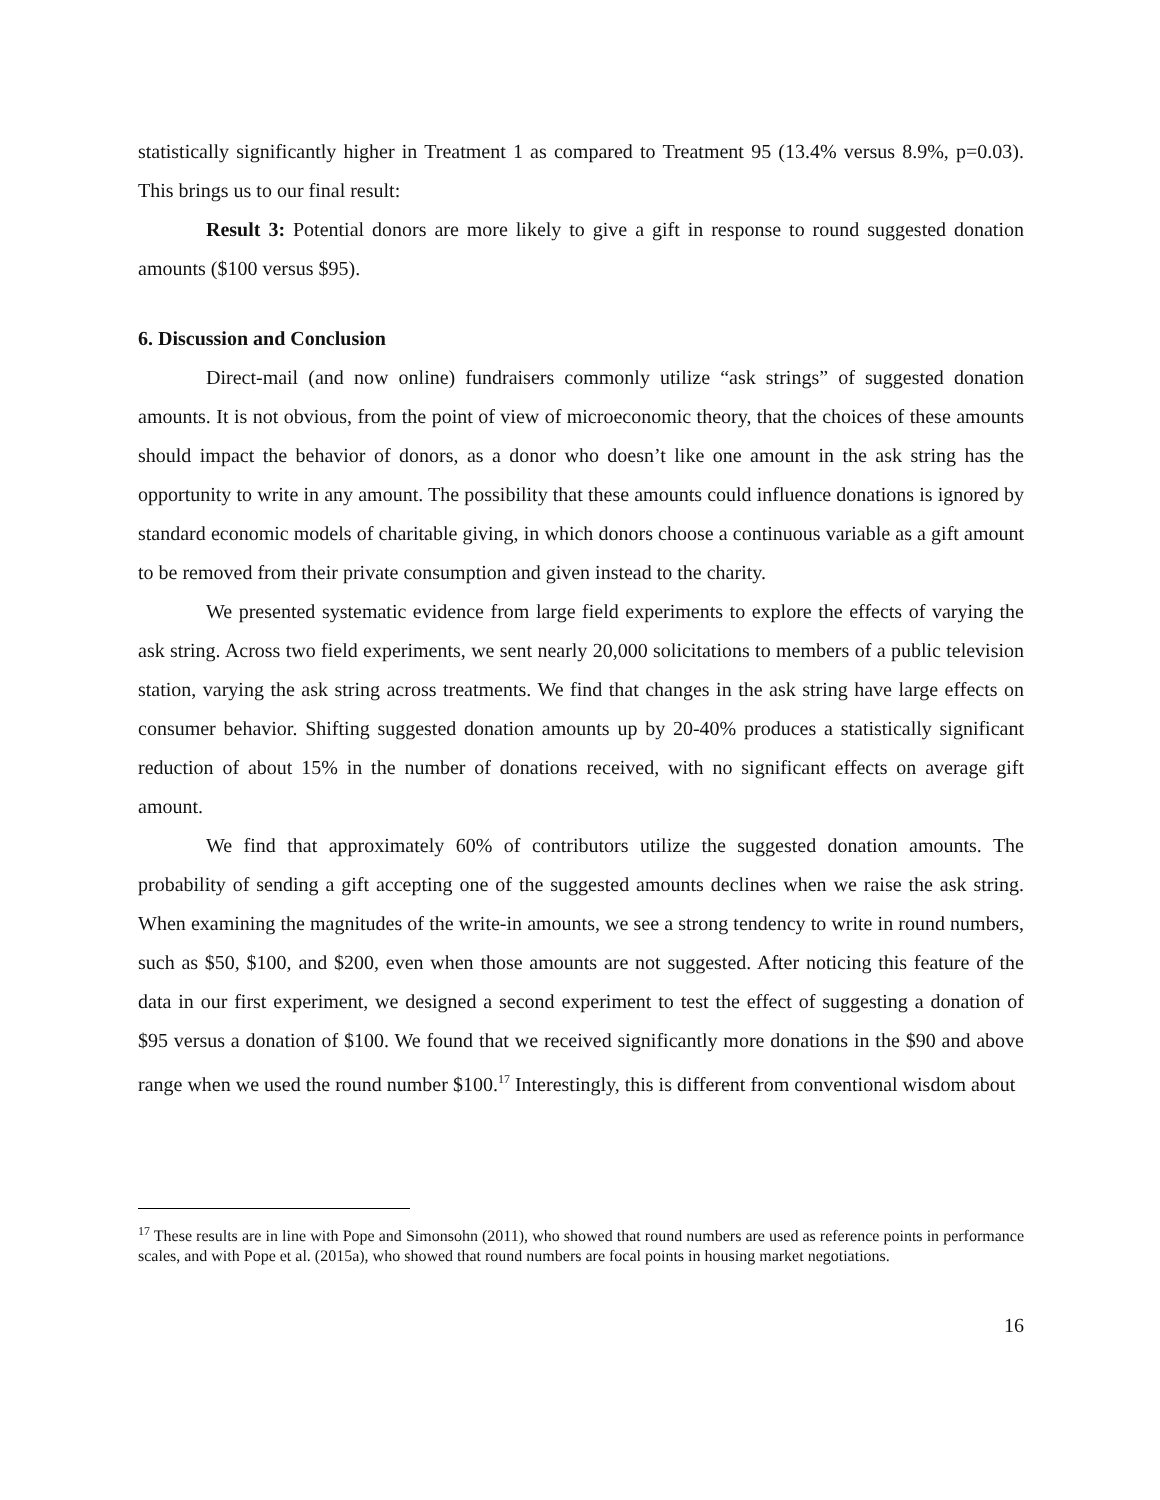statistically significantly higher in Treatment 1 as compared to Treatment 95 (13.4% versus 8.9%, p=0.03). This brings us to our final result:
Result 3: Potential donors are more likely to give a gift in response to round suggested donation amounts ($100 versus $95).
6. Discussion and Conclusion
Direct-mail (and now online) fundraisers commonly utilize “ask strings” of suggested donation amounts. It is not obvious, from the point of view of microeconomic theory, that the choices of these amounts should impact the behavior of donors, as a donor who doesn’t like one amount in the ask string has the opportunity to write in any amount. The possibility that these amounts could influence donations is ignored by standard economic models of charitable giving, in which donors choose a continuous variable as a gift amount to be removed from their private consumption and given instead to the charity.
We presented systematic evidence from large field experiments to explore the effects of varying the ask string. Across two field experiments, we sent nearly 20,000 solicitations to members of a public television station, varying the ask string across treatments. We find that changes in the ask string have large effects on consumer behavior. Shifting suggested donation amounts up by 20-40% produces a statistically significant reduction of about 15% in the number of donations received, with no significant effects on average gift amount.
We find that approximately 60% of contributors utilize the suggested donation amounts. The probability of sending a gift accepting one of the suggested amounts declines when we raise the ask string. When examining the magnitudes of the write-in amounts, we see a strong tendency to write in round numbers, such as $50, $100, and $200, even when those amounts are not suggested. After noticing this feature of the data in our first experiment, we designed a second experiment to test the effect of suggesting a donation of $95 versus a donation of $100. We found that we received significantly more donations in the $90 and above range when we used the round number $100.<sup>17</sup> Interestingly, this is different from conventional wisdom about
<sup>17</sup> These results are in line with Pope and Simonsohn (2011), who showed that round numbers are used as reference points in performance scales, and with Pope et al. (2015a), who showed that round numbers are focal points in housing market negotiations.
16